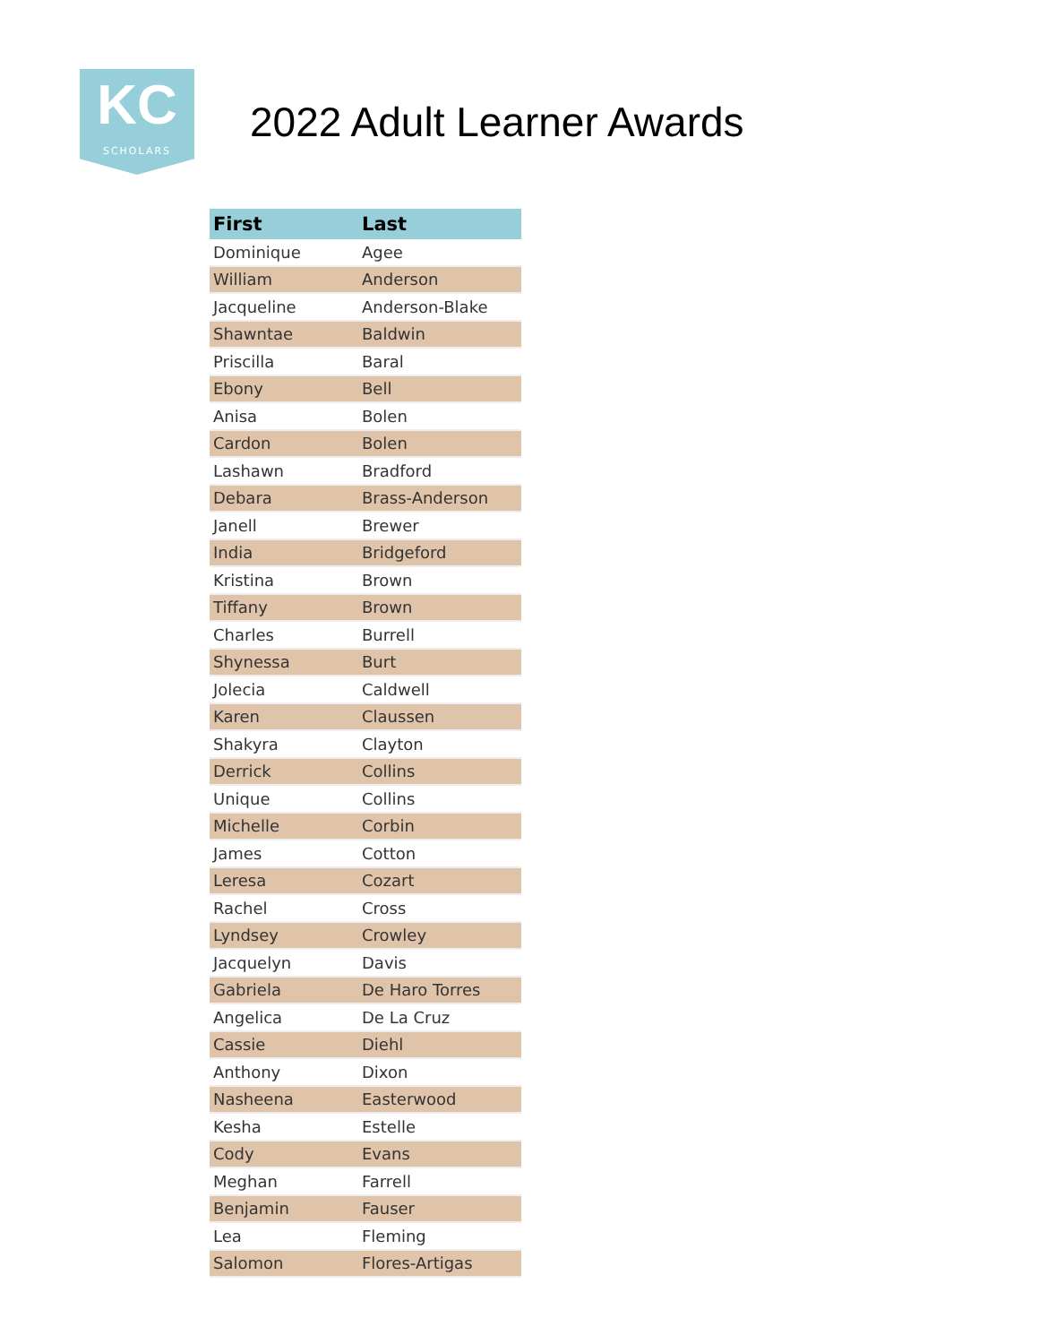KC
SCHOLARS
2022 Adult Learner Awards
| First | Last |
| --- | --- |
| Dominique | Agee |
| William | Anderson |
| Jacqueline | Anderson-Blake |
| Shawntae | Baldwin |
| Priscilla | Baral |
| Ebony | Bell |
| Anisa | Bolen |
| Cardon | Bolen |
| Lashawn | Bradford |
| Debara | Brass-Anderson |
| Janell | Brewer |
| India | Bridgeford |
| Kristina | Brown |
| Tiffany | Brown |
| Charles | Burrell |
| Shynessa | Burt |
| Jolecia | Caldwell |
| Karen | Claussen |
| Shakyra | Clayton |
| Derrick | Collins |
| Unique | Collins |
| Michelle | Corbin |
| James | Cotton |
| Leresa | Cozart |
| Rachel | Cross |
| Lyndsey | Crowley |
| Jacquelyn | Davis |
| Gabriela | De Haro Torres |
| Angelica | De La Cruz |
| Cassie | Diehl |
| Anthony | Dixon |
| Nasheena | Easterwood |
| Kesha | Estelle |
| Cody | Evans |
| Meghan | Farrell |
| Benjamin | Fauser |
| Lea | Fleming |
| Salomon | Flores-Artigas |